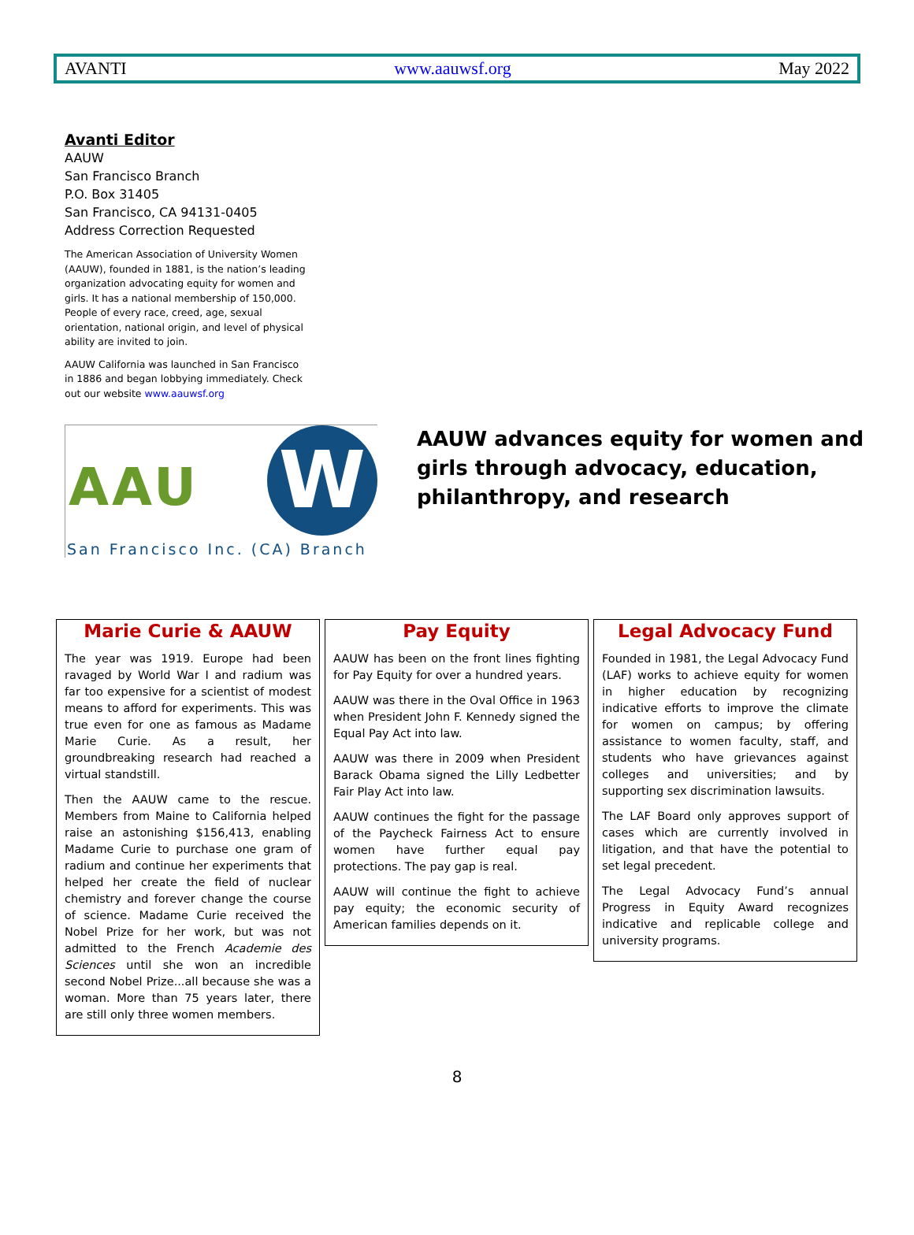AVANTI www.aauwsf.org May 2022
Avanti Editor
AAUW
San Francisco Branch
P.O. Box 31405
San Francisco, CA 94131-0405
Address Correction Requested
The American Association of University Women (AAUW), founded in 1881, is the nation’s leading organization advocating equity for women and girls. It has a national membership of 150,000. People of every race, creed, age, sexual orientation, national origin, and level of physical ability are invited to join.
AAUW California was launched in San Francisco in 1886 and began lobbying immediately. Check out our website www.aauwsf.org
W AAU
San Francisco Inc. (CA) Branch
AAUW advances equity for women and
girls through advocacy, education,
philanthropy, and research
Marie Curie & AAUW
The year was 1919. Europe had been ravaged by World War I and radium was far too expensive for a scientist of modest means to afford for experiments. This was true even for one as famous as Madame Marie Curie. As a result, her groundbreaking research had reached a virtual standstill.
Then the AAUW came to the rescue. Members from Maine to California helped raise an astonishing $156,413, enabling Madame Curie to purchase one gram of radium and continue her experiments that helped her create the field of nuclear chemistry and forever change the course of science. Madame Curie received the Nobel Prize for her work, but was not admitted to the French Academie des Sciences until she won an incredible second Nobel Prize...all because she was a woman. More than 75 years later, there are still only three women members.
Pay Equity
AAUW has been on the front lines fighting for Pay Equity for over a hundred years.
AAUW was there in the Oval Office in 1963 when President John F. Kennedy signed the Equal Pay Act into law.
AAUW was there in 2009 when President Barack Obama signed the Lilly Ledbetter Fair Play Act into law.
AAUW continues the fight for the passage of the Paycheck Fairness Act to ensure women have further equal pay protections. The pay gap is real.
AAUW will continue the fight to achieve pay equity; the economic security of American families depends on it.
Legal Advocacy Fund
Founded in 1981, the Legal Advocacy Fund (LAF) works to achieve equity for women in higher education by recognizing indicative efforts to improve the climate for women on campus; by offering assistance to women faculty, staff, and students who have grievances against colleges and universities; and by supporting sex discrimination lawsuits.
The LAF Board only approves support of cases which are currently involved in litigation, and that have the potential to set legal precedent.
The Legal Advocacy Fund’s annual Progress in Equity Award recognizes indicative and replicable college and university programs.
8